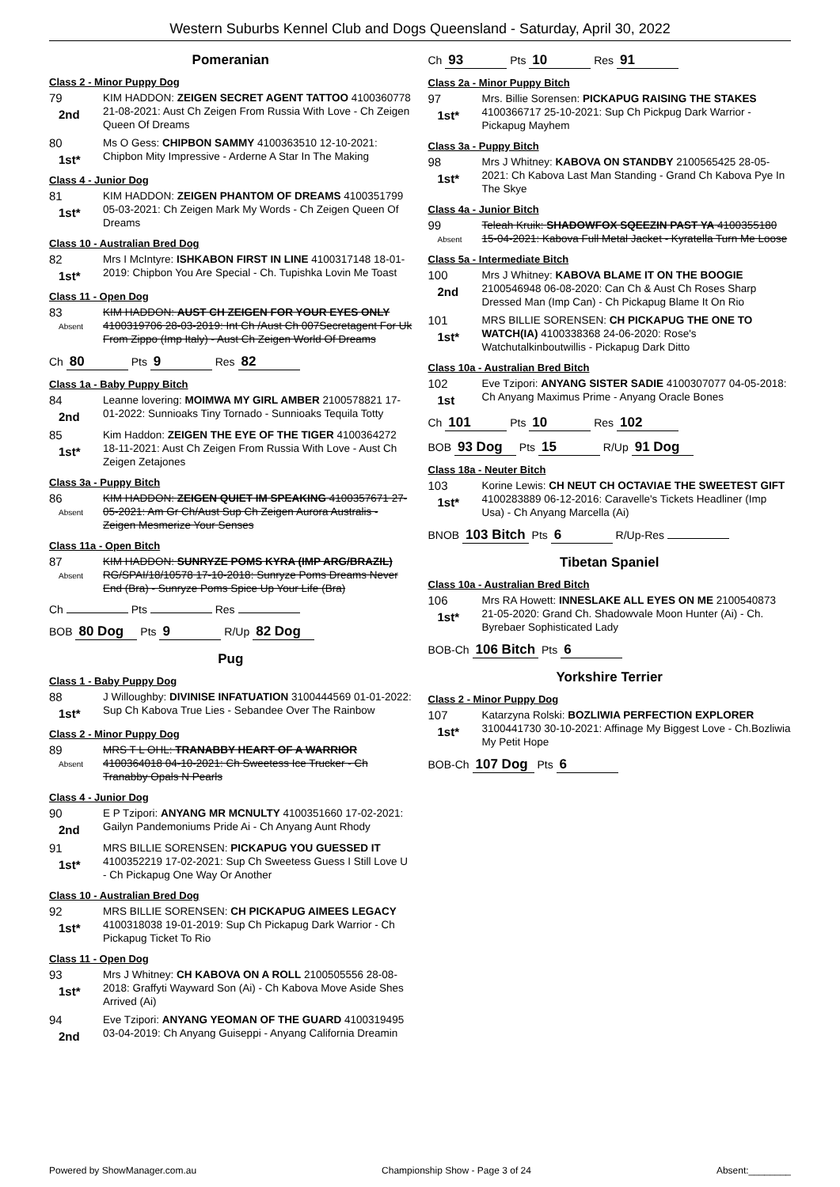Western Suburbs Kennel Club and Dogs Queensland - Saturday, April 30, 2022
Pomeranian
Class 2 - Minor Puppy Dog
79
2nd
KIM HADDON: ZEIGEN SECRET AGENT TATTOO 4100360778 21-08-2021: Aust Ch Zeigen From Russia With Love - Ch Zeigen Queen Of Dreams
80
1st*
Ms O Gess: CHIPBON SAMMY 4100363510 12-10-2021: Chipbon Mity Impressive - Arderne A Star In The Making
Class 4 - Junior Dog
81
1st*
KIM HADDON: ZEIGEN PHANTOM OF DREAMS 4100351799 05-03-2021: Ch Zeigen Mark My Words - Ch Zeigen Queen Of Dreams
Class 10 - Australian Bred Dog
82
1st*
Mrs I McIntyre: ISHKABON FIRST IN LINE 4100317148 18-01-2019: Chipbon You Are Special - Ch. Tupishka Lovin Me Toast
Class 11 - Open Dog
83
Absent
KIM HADDON: AUST CH ZEIGEN FOR YOUR EYES ONLY 4100319706 28-03-2019: Int Ch /Aust Ch 007Secretagent For Uk From Zippo (Imp Italy) - Aust Ch Zeigen World Of Dreams
Ch 80 Pts 9 Res 82
Class 1a - Baby Puppy Bitch
84
2nd
Leanne lovering: MOIMWA MY GIRL AMBER 2100578821 17-01-2022: Sunnioaks Tiny Tornado - Sunnioaks Tequila Totty
85
1st*
Kim Haddon: ZEIGEN THE EYE OF THE TIGER 4100364272 18-11-2021: Aust Ch Zeigen From Russia With Love - Aust Ch Zeigen Zetajones
Class 3a - Puppy Bitch
86
Absent
KIM HADDON: ZEIGEN QUIET IM SPEAKING 4100357671 27-05-2021: Am Gr Ch/Aust Sup Ch Zeigen Aurora Australis - Zeigen Mesmerize Your Senses
Class 11a - Open Bitch
87
Absent
KIM HADDON: SUNRYZE POMS KYRA (IMP ARG/BRAZIL) RG/SPAI/18/10578 17-10-2018: Sunryze Poms Dreams Never End (Bra) - Sunryze Poms Spice Up Your Life (Bra)
Ch Pts Res
BOB 80 Dog Pts 9 R/Up 82 Dog
Pug
Class 1 - Baby Puppy Dog
88
1st*
J Willoughby: DIVINISE INFATUATION 3100444569 01-01-2022: Sup Ch Kabova True Lies - Sebandee Over The Rainbow
Class 2 - Minor Puppy Dog
89
Absent
MRS T L OHL: TRANABBY HEART OF A WARRIOR 4100364018 04-10-2021: Ch Sweetess Ice Trucker - Ch Tranabby Opals N Pearls
Class 4 - Junior Dog
90
2nd
E P Tzipori: ANYANG MR MCNULTY 4100351660 17-02-2021: Gailyn Pandemoniums Pride Ai - Ch Anyang Aunt Rhody
91
1st*
MRS BILLIE SORENSEN: PICKAPUG YOU GUESSED IT 4100352219 17-02-2021: Sup Ch Sweetess Guess I Still Love U - Ch Pickapug One Way Or Another
Class 10 - Australian Bred Dog
92
1st*
MRS BILLIE SORENSEN: CH PICKAPUG AIMEES LEGACY 4100318038 19-01-2019: Sup Ch Pickapug Dark Warrior - Ch Pickapug Ticket To Rio
Class 11 - Open Dog
93
1st*
Mrs J Whitney: CH KABOVA ON A ROLL 2100505556 28-08-2018: Graffyti Wayward Son (Ai) - Ch Kabova Move Aside Shes Arrived (Ai)
94
2nd
Eve Tzipori: ANYANG YEOMAN OF THE GUARD 4100319495 03-04-2019: Ch Anyang Guiseppi - Anyang California Dreamin
Ch 93 Pts 10 Res 91
Class 2a - Minor Puppy Bitch
97
1st*
Mrs. Billie Sorensen: PICKAPUG RAISING THE STAKES 4100366717 25-10-2021: Sup Ch Pickpug Dark Warrior - Pickapug Mayhem
Class 3a - Puppy Bitch
98
1st*
Mrs J Whitney: KABOVA ON STANDBY 2100565425 28-05-2021: Ch Kabova Last Man Standing - Grand Ch Kabova Pye In The Skye
Class 4a - Junior Bitch
99
Absent
Teleah Kruik: SHADOWFOX SQEEZIN PAST YA 4100355180 15-04-2021: Kabova Full Metal Jacket - Kyratella Turn Me Loose
Class 5a - Intermediate Bitch
100
2nd
Mrs J Whitney: KABOVA BLAME IT ON THE BOOGIE 2100546948 06-08-2020: Can Ch & Aust Ch Roses Sharp Dressed Man (Imp Can) - Ch Pickapug Blame It On Rio
101
1st*
MRS BILLIE SORENSEN: CH PICKAPUG THE ONE TO WATCH(IA) 4100338368 24-06-2020: Rose's Watchutalkinboutwillis - Pickapug Dark Ditto
Class 10a - Australian Bred Bitch
102
1st
Eve Tzipori: ANYANG SISTER SADIE 4100307077 04-05-2018: Ch Anyang Maximus Prime - Anyang Oracle Bones
Ch 101 Pts 10 Res 102
BOB 93 Dog Pts 15 R/Up 91 Dog
Class 18a - Neuter Bitch
103
1st*
Korine Lewis: CH NEUT CH OCTAVIAE THE SWEETEST GIFT 4100283889 06-12-2016: Caravelle's Tickets Headliner (Imp Usa) - Ch Anyang Marcella (Ai)
BNOB 103 Bitch Pts 6 R/Up-Res
Tibetan Spaniel
Class 10a - Australian Bred Bitch
106
1st*
Mrs RA Howett: INNESLAKE ALL EYES ON ME 2100540873 21-05-2020: Grand Ch. Shadowvale Moon Hunter (Ai) - Ch. Byrebaer Sophisticated Lady
BOB-Ch 106 Bitch Pts 6
Yorkshire Terrier
Class 2 - Minor Puppy Dog
107
1st*
Katarzyna Rolski: BOZLIWIA PERFECTION EXPLORER 3100441730 30-10-2021: Affinage My Biggest Love - Ch.Bozliwia My Petit Hope
BOB-Ch 107 Dog Pts 6
Powered by ShowManager.com.au Championship Show - Page 3 of 24 Absent:________